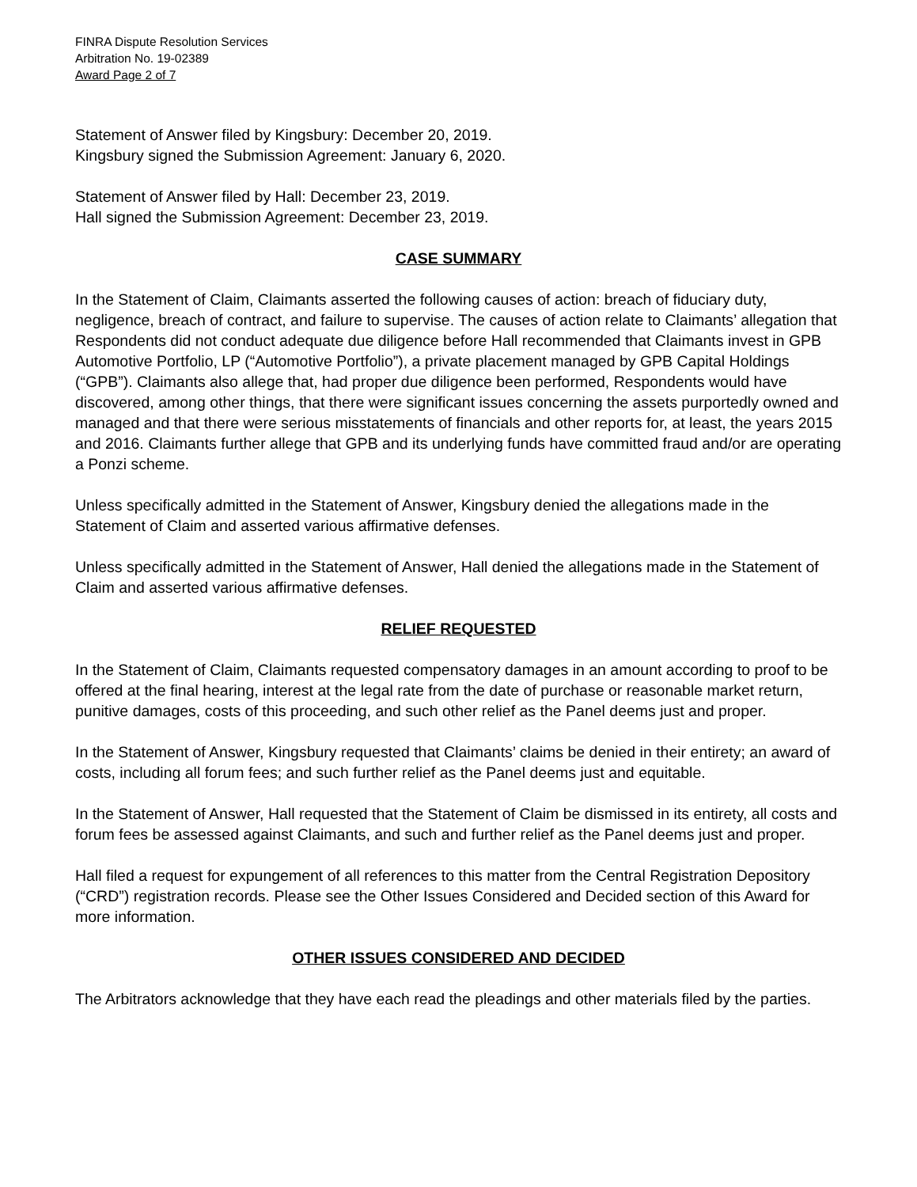FINRA Dispute Resolution Services
Arbitration No. 19-02389
Award Page 2 of 7
Statement of Answer filed by Kingsbury: December 20, 2019.
Kingsbury signed the Submission Agreement: January 6, 2020.
Statement of Answer filed by Hall: December 23, 2019.
Hall signed the Submission Agreement: December 23, 2019.
CASE SUMMARY
In the Statement of Claim, Claimants asserted the following causes of action: breach of fiduciary duty, negligence, breach of contract, and failure to supervise. The causes of action relate to Claimants’ allegation that Respondents did not conduct adequate due diligence before Hall recommended that Claimants invest in GPB Automotive Portfolio, LP (“Automotive Portfolio”), a private placement managed by GPB Capital Holdings (“GPB”). Claimants also allege that, had proper due diligence been performed, Respondents would have discovered, among other things, that there were significant issues concerning the assets purportedly owned and managed and that there were serious misstatements of financials and other reports for, at least, the years 2015 and 2016. Claimants further allege that GPB and its underlying funds have committed fraud and/or are operating a Ponzi scheme.
Unless specifically admitted in the Statement of Answer, Kingsbury denied the allegations made in the Statement of Claim and asserted various affirmative defenses.
Unless specifically admitted in the Statement of Answer, Hall denied the allegations made in the Statement of Claim and asserted various affirmative defenses.
RELIEF REQUESTED
In the Statement of Claim, Claimants requested compensatory damages in an amount according to proof to be offered at the final hearing, interest at the legal rate from the date of purchase or reasonable market return, punitive damages, costs of this proceeding, and such other relief as the Panel deems just and proper.
In the Statement of Answer, Kingsbury requested that Claimants’ claims be denied in their entirety; an award of costs, including all forum fees; and such further relief as the Panel deems just and equitable.
In the Statement of Answer, Hall requested that the Statement of Claim be dismissed in its entirety, all costs and forum fees be assessed against Claimants, and such and further relief as the Panel deems just and proper.
Hall filed a request for expungement of all references to this matter from the Central Registration Depository (“CRD”) registration records. Please see the Other Issues Considered and Decided section of this Award for more information.
OTHER ISSUES CONSIDERED AND DECIDED
The Arbitrators acknowledge that they have each read the pleadings and other materials filed by the parties.